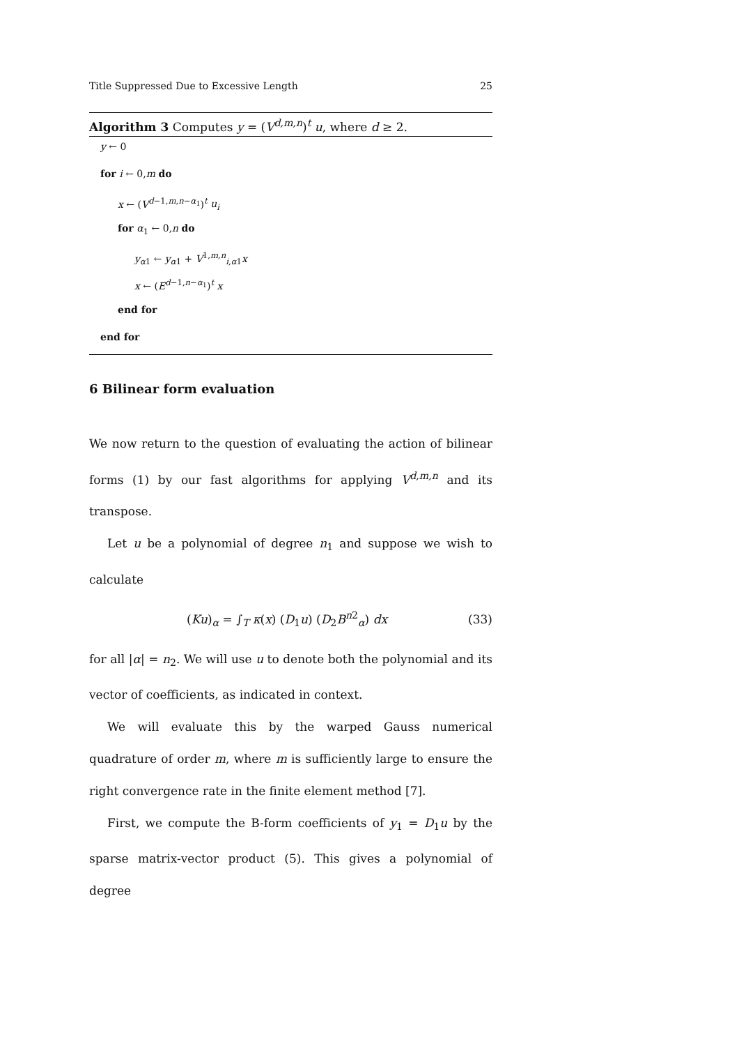Title Suppressed Due to Excessive Length 25
Algorithm 3 Computes y = (V<sup>d,m,n</sup>)<sup>t</sup> u, where d ≥ 2.
y ← 0
for i ← 0,m do
x ← (V<sup>d−1,m,n−α<sub>1</sub></sup>)<sup>t</sup> u<sub>i</sub>
for α<sub>1</sub> ← 0,n do
y<sub>α1</sub> ← y<sub>α1</sub> + V<sup>1,m,n</sup><sub>i,α1</sub>x
x ← (E<sup>d−1,n−α<sub>1</sub></sup>)<sup>t</sup> x
end for
end for
6 Bilinear form evaluation
We now return to the question of evaluating the action of bilinear forms (1) by our fast algorithms for applying V<sup>d,m,n</sup> and its transpose.
Let u be a polynomial of degree n<sub>1</sub> and suppose we wish to calculate
(Ku)<sub>α</sub> = ∫<sub>T</sub> κ(x) (D<sub>1</sub>u) (D<sub>2</sub>B<sup>n2</sup><sub>α</sub>) dx (33)
for all |α| = n<sub>2</sub>. We will use u to denote both the polynomial and its vector of coefficients, as indicated in context.
We will evaluate this by the warped Gauss numerical quadrature of order m, where m is sufficiently large to ensure the right convergence rate in the finite element method [7].
First, we compute the B-form coefficients of y<sub>1</sub> = D<sub>1</sub>u by the sparse matrix-vector product (5). This gives a polynomial of degree